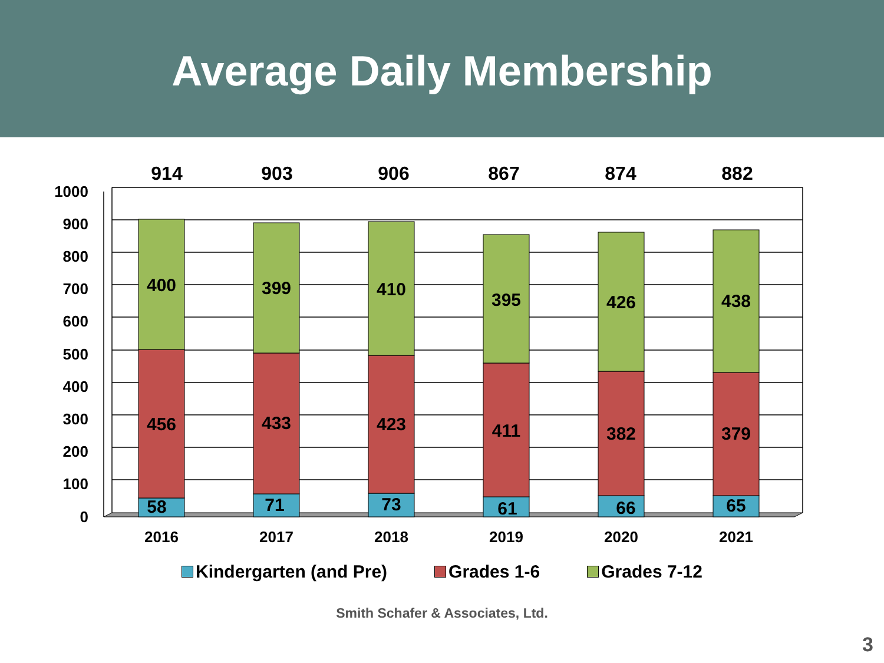Average Daily Membership
1000
900
800
700
600
500
400
300
200
100
0
914
903
906
867
874
882
400
399
410
395
426
438
456
433
423
411
382
379
58
71
73
61
66
65
2016
2017
2018
2019
2020
2021
Kindergarten (and Pre) Grades 1-6 Grades 7-12
Smith Schafer & Associates, Ltd.
3